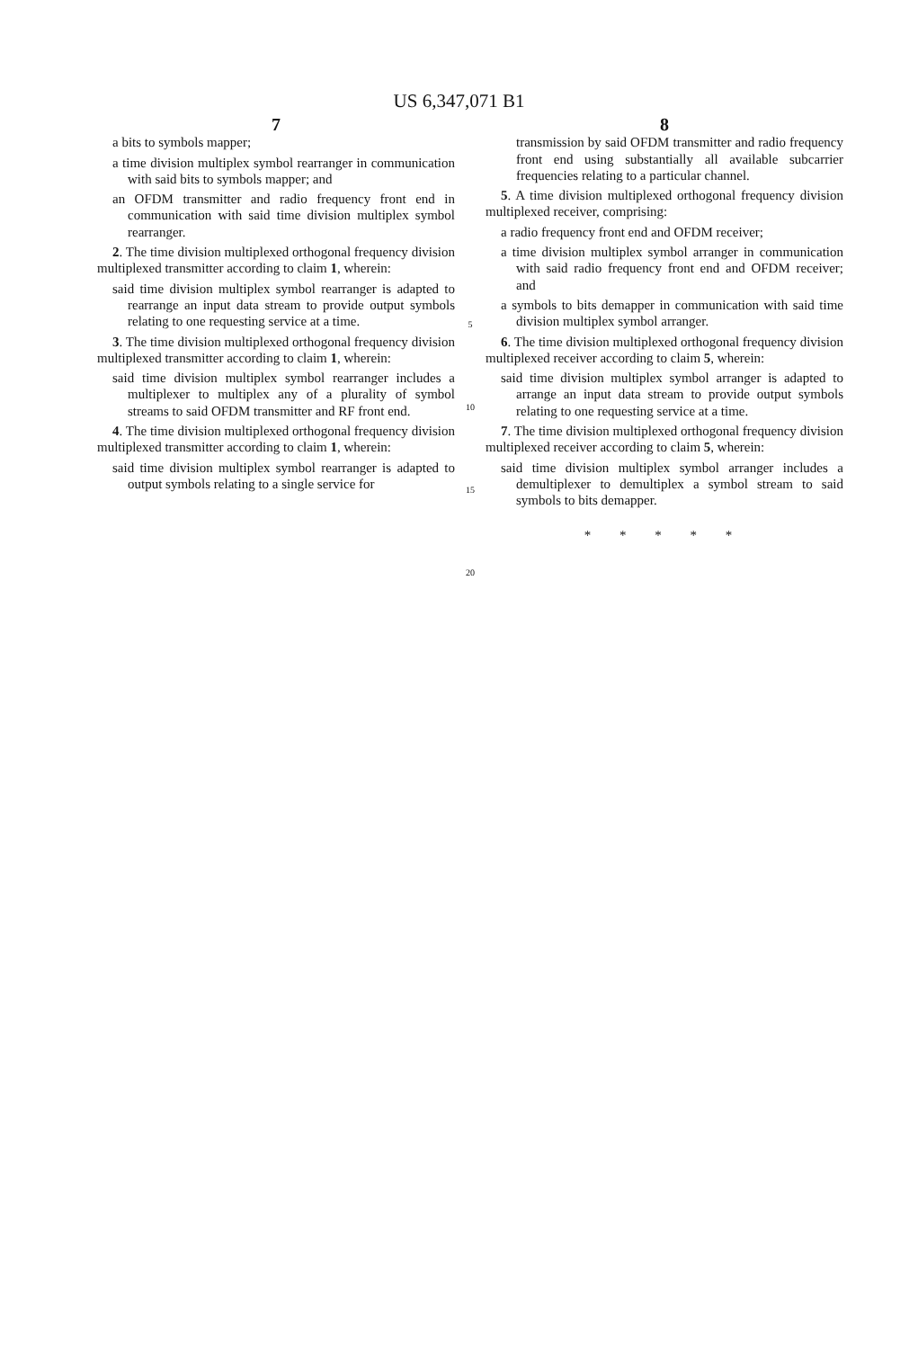US 6,347,071 B1
7
a bits to symbols mapper;
a time division multiplex symbol rearranger in communication with said bits to symbols mapper; and
an OFDM transmitter and radio frequency front end in communication with said time division multiplex symbol rearranger.
2. The time division multiplexed orthogonal frequency division multiplexed transmitter according to claim 1, wherein:
said time division multiplex symbol rearranger is adapted to rearrange an input data stream to provide output symbols relating to one requesting service at a time.
3. The time division multiplexed orthogonal frequency division multiplexed transmitter according to claim 1, wherein:
said time division multiplex symbol rearranger includes a multiplexer to multiplex any of a plurality of symbol streams to said OFDM transmitter and RF front end.
4. The time division multiplexed orthogonal frequency division multiplexed transmitter according to claim 1, wherein:
said time division multiplex symbol rearranger is adapted to output symbols relating to a single service for
5
10
15
20
8
transmission by said OFDM transmitter and radio frequency front end using substantially all available subcarrier frequencies relating to a particular channel.
5. A time division multiplexed orthogonal frequency division multiplexed receiver, comprising:
a radio frequency front end and OFDM receiver;
a time division multiplex symbol arranger in communication with said radio frequency front end and OFDM receiver; and
a symbols to bits demapper in communication with said time division multiplex symbol arranger.
6. The time division multiplexed orthogonal frequency division multiplexed receiver according to claim 5, wherein:
said time division multiplex symbol arranger is adapted to arrange an input data stream to provide output symbols relating to one requesting service at a time.
7. The time division multiplexed orthogonal frequency division multiplexed receiver according to claim 5, wherein:
said time division multiplex symbol arranger includes a demultiplexer to demultiplex a symbol stream to said symbols to bits demapper.
* * * * *